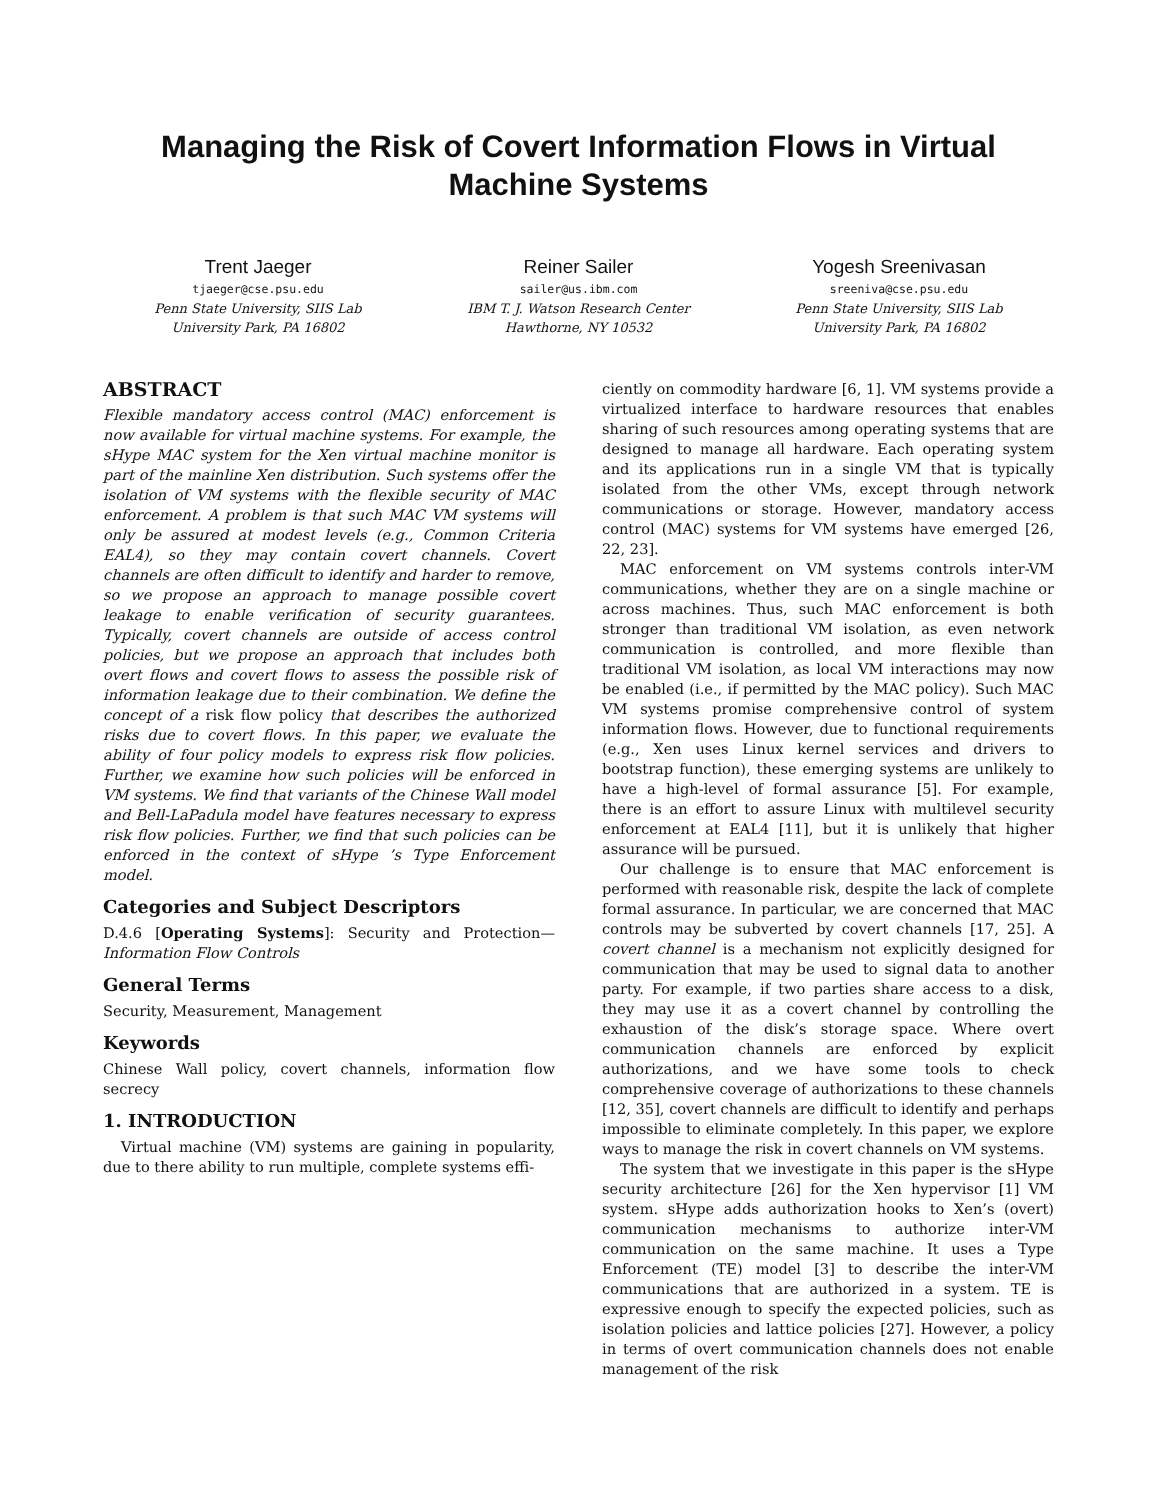Managing the Risk of Covert Information Flows in Virtual Machine Systems
Trent Jaeger
tjaeger@cse.psu.edu
Penn State University, SIIS Lab
University Park, PA 16802
Reiner Sailer
sailer@us.ibm.com
IBM T. J. Watson Research Center
Hawthorne, NY 10532
Yogesh Sreenivasan
sreeniva@cse.psu.edu
Penn State University, SIIS Lab
University Park, PA 16802
ABSTRACT
Flexible mandatory access control (MAC) enforcement is now available for virtual machine systems. For example, the sHype MAC system for the Xen virtual machine monitor is part of the mainline Xen distribution. Such systems offer the isolation of VM systems with the flexible security of MAC enforcement. A problem is that such MAC VM systems will only be assured at modest levels (e.g., Common Criteria EAL4), so they may contain covert channels. Covert channels are often difficult to identify and harder to remove, so we propose an approach to manage possible covert leakage to enable verification of security guarantees. Typically, covert channels are outside of access control policies, but we propose an approach that includes both overt flows and covert flows to assess the possible risk of information leakage due to their combination. We define the concept of a risk flow policy that describes the authorized risks due to covert flows. In this paper, we evaluate the ability of four policy models to express risk flow policies. Further, we examine how such policies will be enforced in VM systems. We find that variants of the Chinese Wall model and Bell-LaPadula model have features necessary to express risk flow policies. Further, we find that such policies can be enforced in the context of sHype ’s Type Enforcement model.
Categories and Subject Descriptors
D.4.6 [Operating Systems]: Security and Protection—Information Flow Controls
General Terms
Security, Measurement, Management
Keywords
Chinese Wall policy, covert channels, information flow secrecy
1. INTRODUCTION
Virtual machine (VM) systems are gaining in popularity, due to there ability to run multiple, complete systems effi-
ciently on commodity hardware [6, 1]. VM systems provide a virtualized interface to hardware resources that enables sharing of such resources among operating systems that are designed to manage all hardware. Each operating system and its applications run in a single VM that is typically isolated from the other VMs, except through network communications or storage. However, mandatory access control (MAC) systems for VM systems have emerged [26, 22, 23].
MAC enforcement on VM systems controls inter-VM communications, whether they are on a single machine or across machines. Thus, such MAC enforcement is both stronger than traditional VM isolation, as even network communication is controlled, and more flexible than traditional VM isolation, as local VM interactions may now be enabled (i.e., if permitted by the MAC policy). Such MAC VM systems promise comprehensive control of system information flows. However, due to functional requirements (e.g., Xen uses Linux kernel services and drivers to bootstrap function), these emerging systems are unlikely to have a high-level of formal assurance [5]. For example, there is an effort to assure Linux with multilevel security enforcement at EAL4 [11], but it is unlikely that higher assurance will be pursued.
Our challenge is to ensure that MAC enforcement is performed with reasonable risk, despite the lack of complete formal assurance. In particular, we are concerned that MAC controls may be subverted by covert channels [17, 25]. A covert channel is a mechanism not explicitly designed for communication that may be used to signal data to another party. For example, if two parties share access to a disk, they may use it as a covert channel by controlling the exhaustion of the disk’s storage space. Where overt communication channels are enforced by explicit authorizations, and we have some tools to check comprehensive coverage of authorizations to these channels [12, 35], covert channels are difficult to identify and perhaps impossible to eliminate completely. In this paper, we explore ways to manage the risk in covert channels on VM systems.
The system that we investigate in this paper is the sHype security architecture [26] for the Xen hypervisor [1] VM system. sHype adds authorization hooks to Xen’s (overt) communication mechanisms to authorize inter-VM communication on the same machine. It uses a Type Enforcement (TE) model [3] to describe the inter-VM communications that are authorized in a system. TE is expressive enough to specify the expected policies, such as isolation policies and lattice policies [27]. However, a policy in terms of overt communication channels does not enable management of the risk